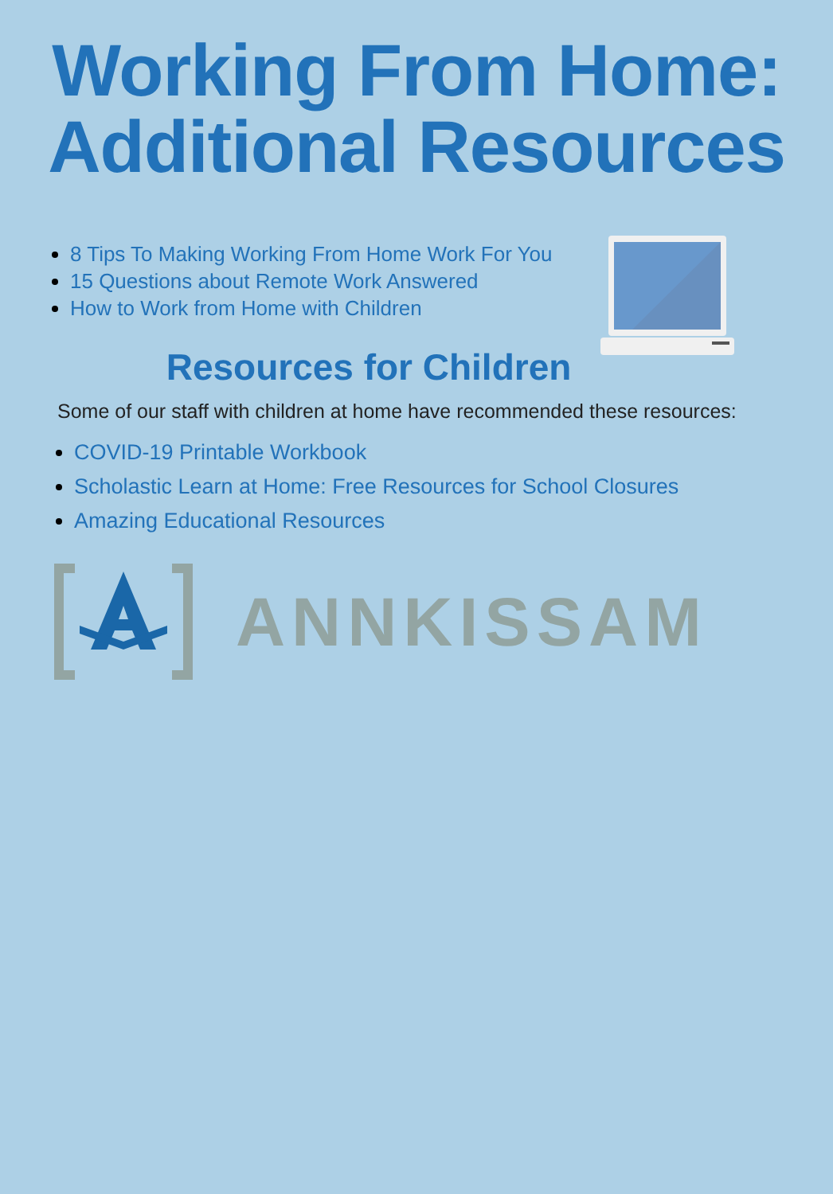Working From Home:
Additional Resources
8 Tips To Making Working From Home Work For You
15 Questions about Remote Work Answered
How to Work from Home with Children
Resources for Children
Some of our staff with children at home have recommended these resources:
COVID-19 Printable Workbook
Scholastic Learn at Home: Free Resources for School Closures
Amazing Educational Resources
ANNKISSAM